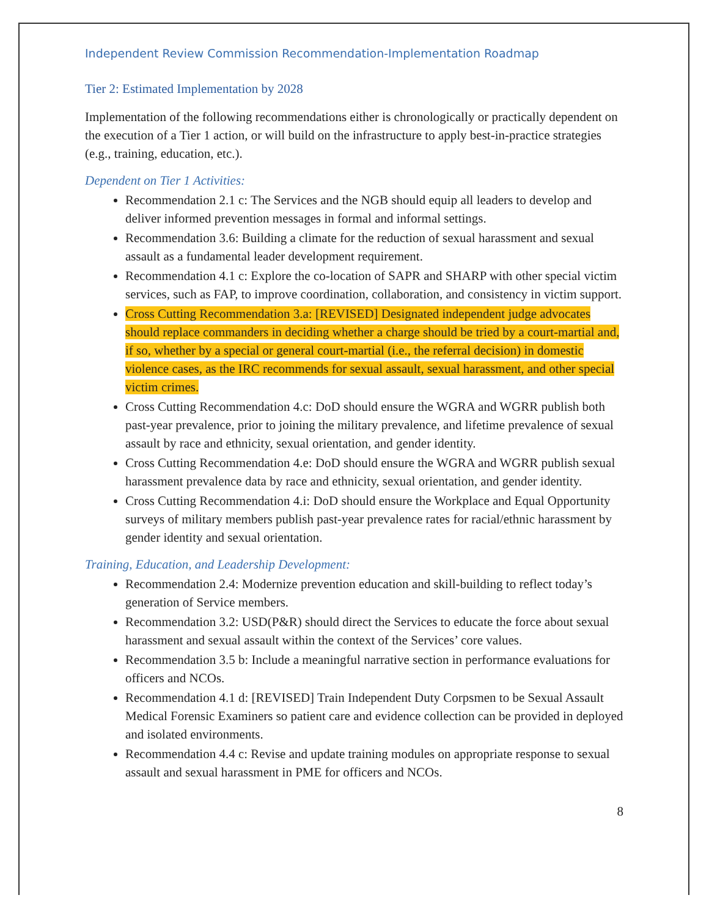Independent Review Commission Recommendation-Implementation Roadmap
Tier 2: Estimated Implementation by 2028
Implementation of the following recommendations either is chronologically or practically dependent on the execution of a Tier 1 action, or will build on the infrastructure to apply best-in-practice strategies (e.g., training, education, etc.).
Dependent on Tier 1 Activities:
Recommendation 2.1 c: The Services and the NGB should equip all leaders to develop and deliver informed prevention messages in formal and informal settings.
Recommendation 3.6: Building a climate for the reduction of sexual harassment and sexual assault as a fundamental leader development requirement.
Recommendation 4.1 c: Explore the co-location of SAPR and SHARP with other special victim services, such as FAP, to improve coordination, collaboration, and consistency in victim support.
Cross Cutting Recommendation 3.a: [REVISED] Designated independent judge advocates should replace commanders in deciding whether a charge should be tried by a court-martial and, if so, whether by a special or general court-martial (i.e., the referral decision) in domestic violence cases, as the IRC recommends for sexual assault, sexual harassment, and other special victim crimes.
Cross Cutting Recommendation 4.c: DoD should ensure the WGRA and WGRR publish both past-year prevalence, prior to joining the military prevalence, and lifetime prevalence of sexual assault by race and ethnicity, sexual orientation, and gender identity.
Cross Cutting Recommendation 4.e: DoD should ensure the WGRA and WGRR publish sexual harassment prevalence data by race and ethnicity, sexual orientation, and gender identity.
Cross Cutting Recommendation 4.i: DoD should ensure the Workplace and Equal Opportunity surveys of military members publish past-year prevalence rates for racial/ethnic harassment by gender identity and sexual orientation.
Training, Education, and Leadership Development:
Recommendation 2.4: Modernize prevention education and skill-building to reflect today’s generation of Service members.
Recommendation 3.2: USD(P&R) should direct the Services to educate the force about sexual harassment and sexual assault within the context of the Services’ core values.
Recommendation 3.5 b: Include a meaningful narrative section in performance evaluations for officers and NCOs.
Recommendation 4.1 d: [REVISED] Train Independent Duty Corpsmen to be Sexual Assault Medical Forensic Examiners so patient care and evidence collection can be provided in deployed and isolated environments.
Recommendation 4.4 c: Revise and update training modules on appropriate response to sexual assault and sexual harassment in PME for officers and NCOs.
8